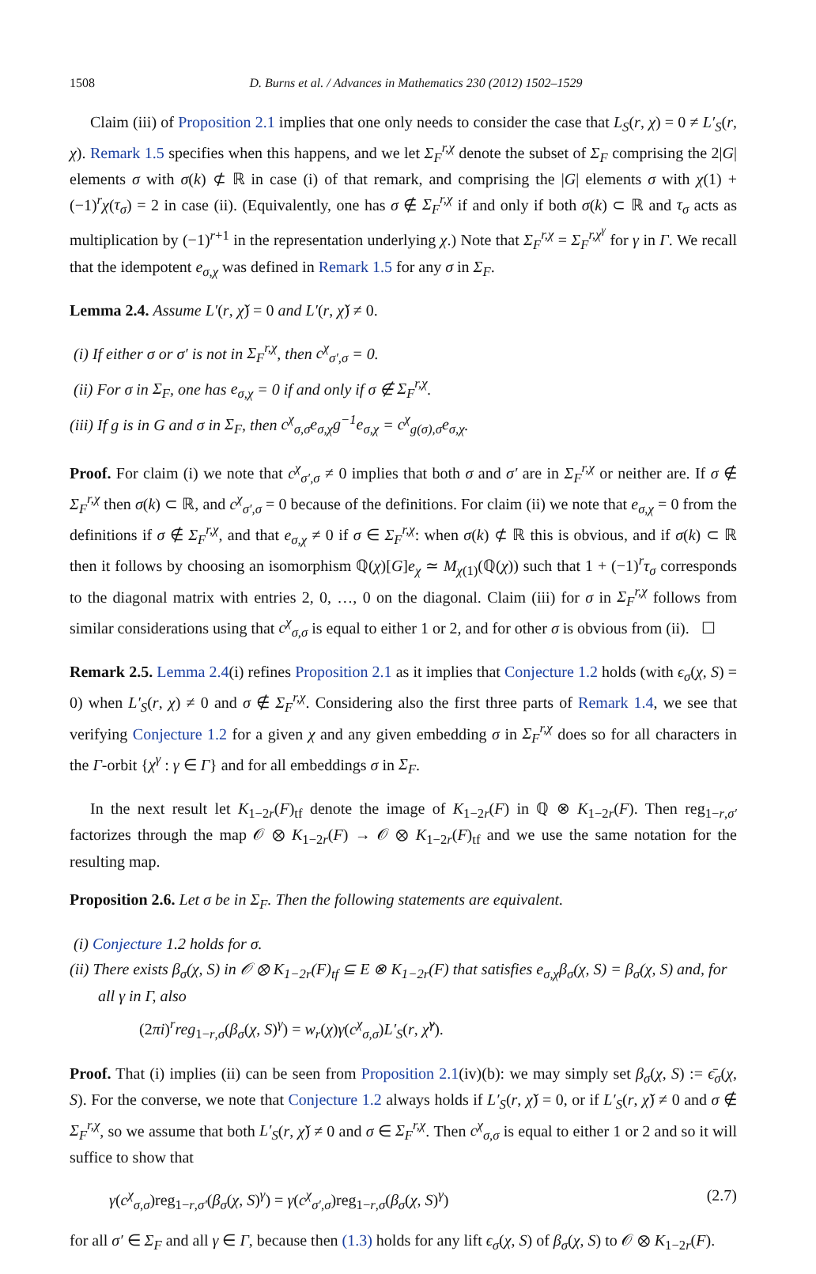1508 D. Burns et al. / Advances in Mathematics 230 (2012) 1502–1529
Claim (iii) of Proposition 2.1 implies that one only needs to consider the case that L<sub>S</sub>(r, χ) = 0 ≠ L′<sub>S</sub>(r, χ). Remark 1.5 specifies when this happens, and we let Σ<sub>F</sub><sup>r,χ</sup> denote the subset of Σ<sub>F</sub> comprising the 2|G| elements σ with σ(k) ⊄ ℝ in case (i) of that remark, and comprising the |G| elements σ with χ(1) + (−1)<sup>r</sup>χ(τ<sub>σ</sub>) = 2 in case (ii). (Equivalently, one has σ ∉ Σ<sub>F</sub><sup>r,χ</sup> if and only if both σ(k) ⊂ ℝ and τ<sub>σ</sub> acts as multiplication by (−1)<sup>r+1</sup> in the representation underlying χ.) Note that Σ<sub>F</sub><sup>r,χ</sup> = Σ<sub>F</sub><sup>r,χ<sup>γ</sup></sup> for γ in Γ. We recall that the idempotent e<sub>σ,χ</sub> was defined in Remark 1.5 for any σ in Σ<sub>F</sub>.
Lemma 2.4. Assume L′(r, χ̌) = 0 and L′(r, χ̌) ≠ 0.
(i) If either σ or σ′ is not in Σ<sub>F</sub><sup>r,χ</sup>, then c<sup>χ</sup><sub>σ′,σ</sub> = 0.
(ii) For σ in Σ<sub>F</sub>, one has e<sub>σ,χ</sub> = 0 if and only if σ ∉ Σ<sub>F</sub><sup>r,χ</sup>.
(iii) If g is in G and σ in Σ<sub>F</sub>, then c<sup>χ</sup><sub>σ,σ</sub>e<sub>σ,χ</sub>g<sup>−1</sup>e<sub>σ,χ</sub> = c<sup>χ</sup><sub>g(σ),σ</sub>e<sub>σ,χ</sub>.
Proof. For claim (i) we note that c<sup>χ</sup><sub>σ′,σ</sub> ≠ 0 implies that both σ and σ′ are in Σ<sub>F</sub><sup>r,χ</sup> or neither are. If σ ∉ Σ<sub>F</sub><sup>r,χ</sup> then σ(k) ⊂ ℝ, and c<sup>χ</sup><sub>σ′,σ</sub> = 0 because of the definitions. For claim (ii) we note that e<sub>σ,χ</sub> = 0 from the definitions if σ ∉ Σ<sub>F</sub><sup>r,χ</sup>, and that e<sub>σ,χ</sub> ≠ 0 if σ ∈ Σ<sub>F</sub><sup>r,χ</sup>: when σ(k) ⊄ ℝ this is obvious, and if σ(k) ⊂ ℝ then it follows by choosing an isomorphism ℚ(χ)[G]e<sub>χ</sub> ≃ M<sub>χ(1)</sub>(ℚ(χ)) such that 1 + (−1)<sup>r</sup>τ<sub>σ</sub> corresponds to the diagonal matrix with entries 2, 0, …, 0 on the diagonal. Claim (iii) for σ in Σ<sub>F</sub><sup>r,χ</sup> follows from similar considerations using that c<sup>χ</sup><sub>σ,σ</sub> is equal to either 1 or 2, and for other σ is obvious from (ii). ☐
Remark 2.5. Lemma 2.4(i) refines Proposition 2.1 as it implies that Conjecture 1.2 holds (with ϵ<sub>σ</sub>(χ, S) = 0) when L′<sub>S</sub>(r, χ) ≠ 0 and σ ∉ Σ<sub>F</sub><sup>r,χ</sup>. Considering also the first three parts of Remark 1.4, we see that verifying Conjecture 1.2 for a given χ and any given embedding σ in Σ<sub>F</sub><sup>r,χ</sup> does so for all characters in the Γ-orbit {χ<sup>γ</sup> : γ ∈ Γ} and for all embeddings σ in Σ<sub>F</sub>.
In the next result let K<sub>1−2r</sub>(F)<sub>tf</sub> denote the image of K<sub>1−2r</sub>(F) in ℚ ⊗ K<sub>1−2r</sub>(F). Then reg<sub>1−r,σ′</sub> factorizes through the map 𝒪 ⊗ K<sub>1−2r</sub>(F) → 𝒪 ⊗ K<sub>1−2r</sub>(F)<sub>tf</sub> and we use the same notation for the resulting map.
Proposition 2.6. Let σ be in Σ<sub>F</sub>. Then the following statements are equivalent.
(i) Conjecture 1.2 holds for σ.
(ii) There exists β<sub>σ</sub>(χ, S) in 𝒪 ⊗ K<sub>1−2r</sub>(F)<sub>tf</sub> ⊆ E ⊗ K<sub>1−2r</sub>(F) that satisfies e<sub>σ,χ</sub>β<sub>σ</sub>(χ, S) = β<sub>σ</sub>(χ, S) and, for all γ in Γ, also
(2πi)<sup>r</sup>reg<sub>1−r,σ</sub>(β<sub>σ</sub>(χ, S)<sup>γ</sup>) = w<sub>r</sub>(χ)γ(c<sup>χ</sup><sub>σ,σ</sub>)L′<sub>S</sub>(r, χ̌<sup>γ</sup>).
Proof. That (i) implies (ii) can be seen from Proposition 2.1(iv)(b): we may simply set β<sub>σ</sub>(χ, S) := ϵ̄<sub>σ</sub>(χ, S). For the converse, we note that Conjecture 1.2 always holds if L′<sub>S</sub>(r, χ̌) = 0, or if L′<sub>S</sub>(r, χ̌) ≠ 0 and σ ∉ Σ<sub>F</sub><sup>r,χ</sup>, so we assume that both L′<sub>S</sub>(r, χ̌) ≠ 0 and σ ∈ Σ<sub>F</sub><sup>r,χ</sup>. Then c<sup>χ</sup><sub>σ,σ</sub> is equal to either 1 or 2 and so it will suffice to show that
γ(c<sup>χ</sup><sub>σ,σ</sub>)reg<sub>1−r,σ′</sub>(β<sub>σ</sub>(χ, S)<sup>γ</sup>) = γ(c<sup>χ</sup><sub>σ′,σ</sub>)reg<sub>1−r,σ</sub>(β<sub>σ</sub>(χ, S)<sup>γ</sup>) (2.7)
for all σ′ ∈ Σ<sub>F</sub> and all γ ∈ Γ, because then (1.3) holds for any lift ϵ<sub>σ</sub>(χ, S) of β<sub>σ</sub>(χ, S) to 𝒪 ⊗ K<sub>1−2r</sub>(F).